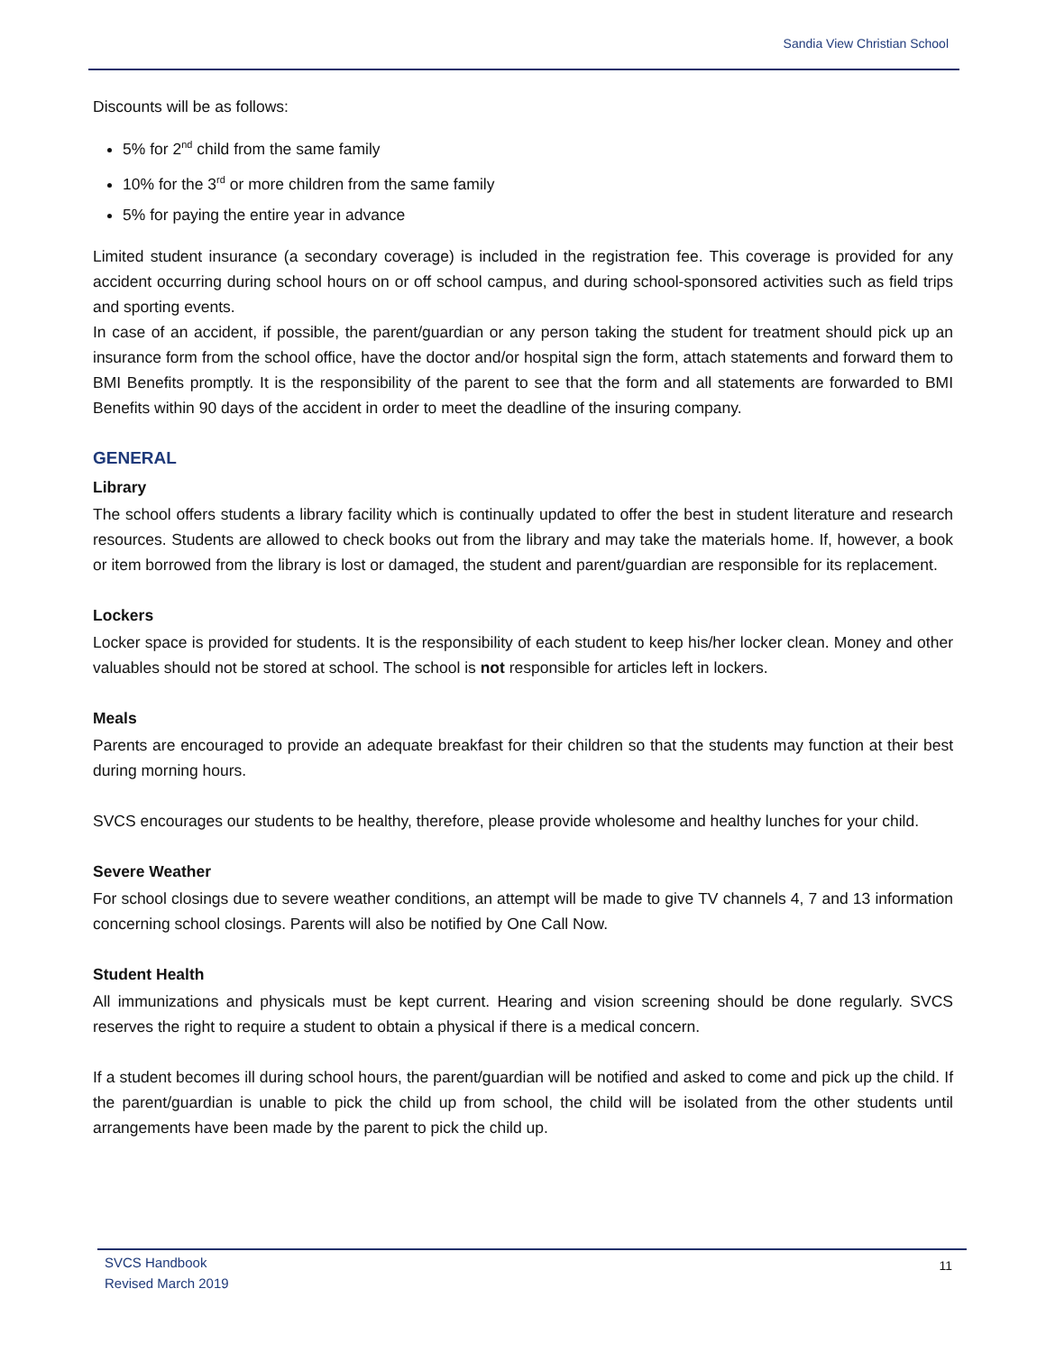Sandia View Christian School
Discounts will be as follows:
5% for 2<sup>nd</sup> child from the same family
10% for the 3<sup>rd</sup> or more children from the same family
5% for paying the entire year in advance
Limited student insurance (a secondary coverage) is included in the registration fee. This coverage is provided for any accident occurring during school hours on or off school campus, and during school-sponsored activities such as field trips and sporting events.
In case of an accident, if possible, the parent/guardian or any person taking the student for treatment should pick up an insurance form from the school office, have the doctor and/or hospital sign the form, attach statements and forward them to BMI Benefits promptly. It is the responsibility of the parent to see that the form and all statements are forwarded to BMI Benefits within 90 days of the accident in order to meet the deadline of the insuring company.
GENERAL
Library
The school offers students a library facility which is continually updated to offer the best in student literature and research resources. Students are allowed to check books out from the library and may take the materials home. If, however, a book or item borrowed from the library is lost or damaged, the student and parent/guardian are responsible for its replacement.
Lockers
Locker space is provided for students. It is the responsibility of each student to keep his/her locker clean. Money and other valuables should not be stored at school. The school is not responsible for articles left in lockers.
Meals
Parents are encouraged to provide an adequate breakfast for their children so that the students may function at their best during morning hours.
SVCS encourages our students to be healthy, therefore, please provide wholesome and healthy lunches for your child.
Severe Weather
For school closings due to severe weather conditions, an attempt will be made to give TV channels 4, 7 and 13 information concerning school closings. Parents will also be notified by One Call Now.
Student Health
All immunizations and physicals must be kept current. Hearing and vision screening should be done regularly. SVCS reserves the right to require a student to obtain a physical if there is a medical concern.
If a student becomes ill during school hours, the parent/guardian will be notified and asked to come and pick up the child. If the parent/guardian is unable to pick the child up from school, the child will be isolated from the other students until arrangements have been made by the parent to pick the child up.
SVCS Handbook
Revised March 2019
11